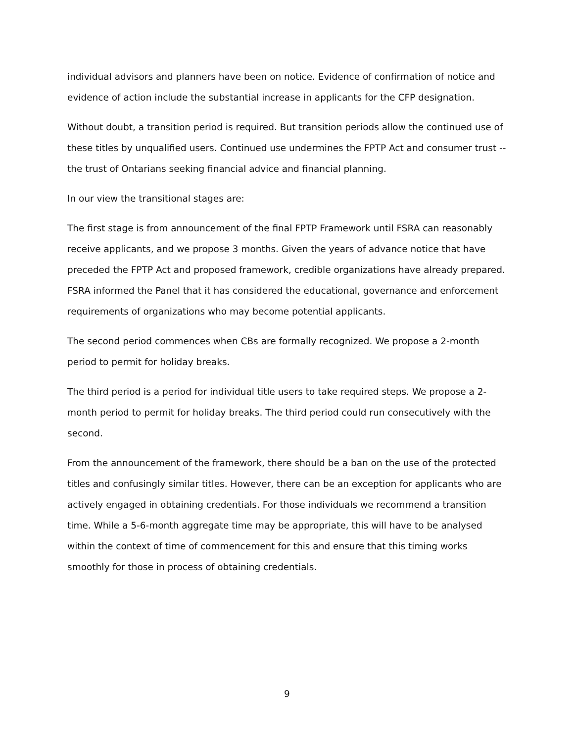individual advisors and planners have been on notice. Evidence of confirmation of notice and evidence of action include the substantial increase in applicants for the CFP designation.
Without doubt, a transition period is required. But transition periods allow the continued use of these titles by unqualified users. Continued use undermines the FPTP Act and consumer trust -- the trust of Ontarians seeking financial advice and financial planning.
In our view the transitional stages are:
The first stage is from announcement of the final FPTP Framework until FSRA can reasonably receive applicants, and we propose 3 months. Given the years of advance notice that have preceded the FPTP Act and proposed framework, credible organizations have already prepared. FSRA informed the Panel that it has considered the educational, governance and enforcement requirements of organizations who may become potential applicants.
The second period commences when CBs are formally recognized. We propose a 2-month period to permit for holiday breaks.
The third period is a period for individual title users to take required steps. We propose a 2-month period to permit for holiday breaks. The third period could run consecutively with the second.
From the announcement of the framework, there should be a ban on the use of the protected titles and confusingly similar titles. However, there can be an exception for applicants who are actively engaged in obtaining credentials. For those individuals we recommend a transition time. While a 5-6-month aggregate time may be appropriate, this will have to be analysed within the context of time of commencement for this and ensure that this timing works smoothly for those in process of obtaining credentials.
9